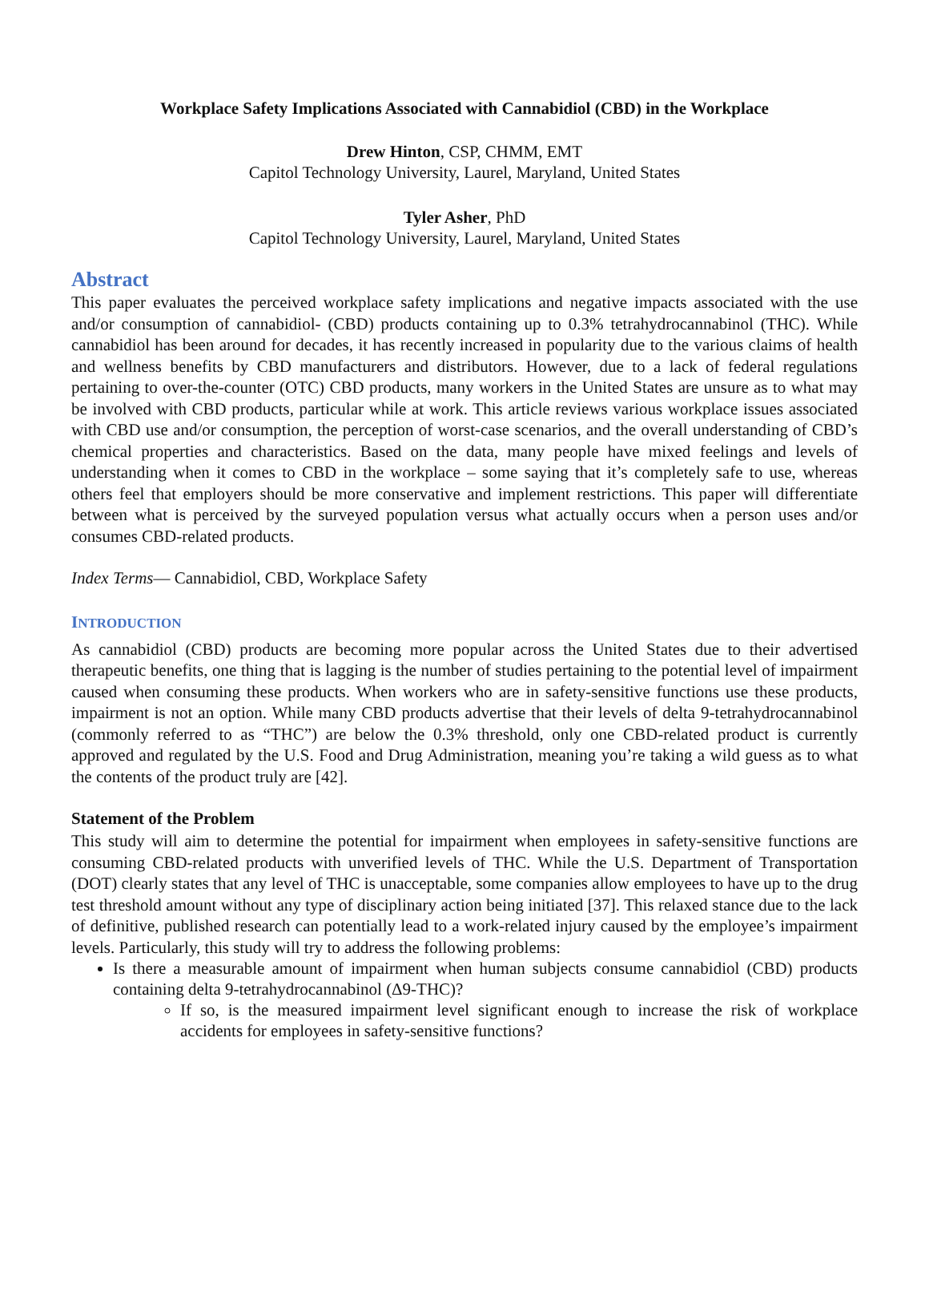Workplace Safety Implications Associated with Cannabidiol (CBD) in the Workplace
Drew Hinton, CSP, CHMM, EMT
Capitol Technology University, Laurel, Maryland, United States
Tyler Asher, PhD
Capitol Technology University, Laurel, Maryland, United States
Abstract
This paper evaluates the perceived workplace safety implications and negative impacts associated with the use and/or consumption of cannabidiol- (CBD) products containing up to 0.3% tetrahydrocannabinol (THC). While cannabidiol has been around for decades, it has recently increased in popularity due to the various claims of health and wellness benefits by CBD manufacturers and distributors. However, due to a lack of federal regulations pertaining to over-the-counter (OTC) CBD products, many workers in the United States are unsure as to what may be involved with CBD products, particular while at work. This article reviews various workplace issues associated with CBD use and/or consumption, the perception of worst-case scenarios, and the overall understanding of CBD’s chemical properties and characteristics. Based on the data, many people have mixed feelings and levels of understanding when it comes to CBD in the workplace – some saying that it’s completely safe to use, whereas others feel that employers should be more conservative and implement restrictions. This paper will differentiate between what is perceived by the surveyed population versus what actually occurs when a person uses and/or consumes CBD-related products.
Index Terms— Cannabidiol, CBD, Workplace Safety
INTRODUCTION
As cannabidiol (CBD) products are becoming more popular across the United States due to their advertised therapeutic benefits, one thing that is lagging is the number of studies pertaining to the potential level of impairment caused when consuming these products. When workers who are in safety-sensitive functions use these products, impairment is not an option. While many CBD products advertise that their levels of delta 9-tetrahydrocannabinol (commonly referred to as “THC”) are below the 0.3% threshold, only one CBD-related product is currently approved and regulated by the U.S. Food and Drug Administration, meaning you’re taking a wild guess as to what the contents of the product truly are [42].
Statement of the Problem
This study will aim to determine the potential for impairment when employees in safety-sensitive functions are consuming CBD-related products with unverified levels of THC. While the U.S. Department of Transportation (DOT) clearly states that any level of THC is unacceptable, some companies allow employees to have up to the drug test threshold amount without any type of disciplinary action being initiated [37]. This relaxed stance due to the lack of definitive, published research can potentially lead to a work-related injury caused by the employee’s impairment levels. Particularly, this study will try to address the following problems:
Is there a measurable amount of impairment when human subjects consume cannabidiol (CBD) products containing delta 9-tetrahydrocannabinol (Δ9-THC)?
If so, is the measured impairment level significant enough to increase the risk of workplace accidents for employees in safety-sensitive functions?